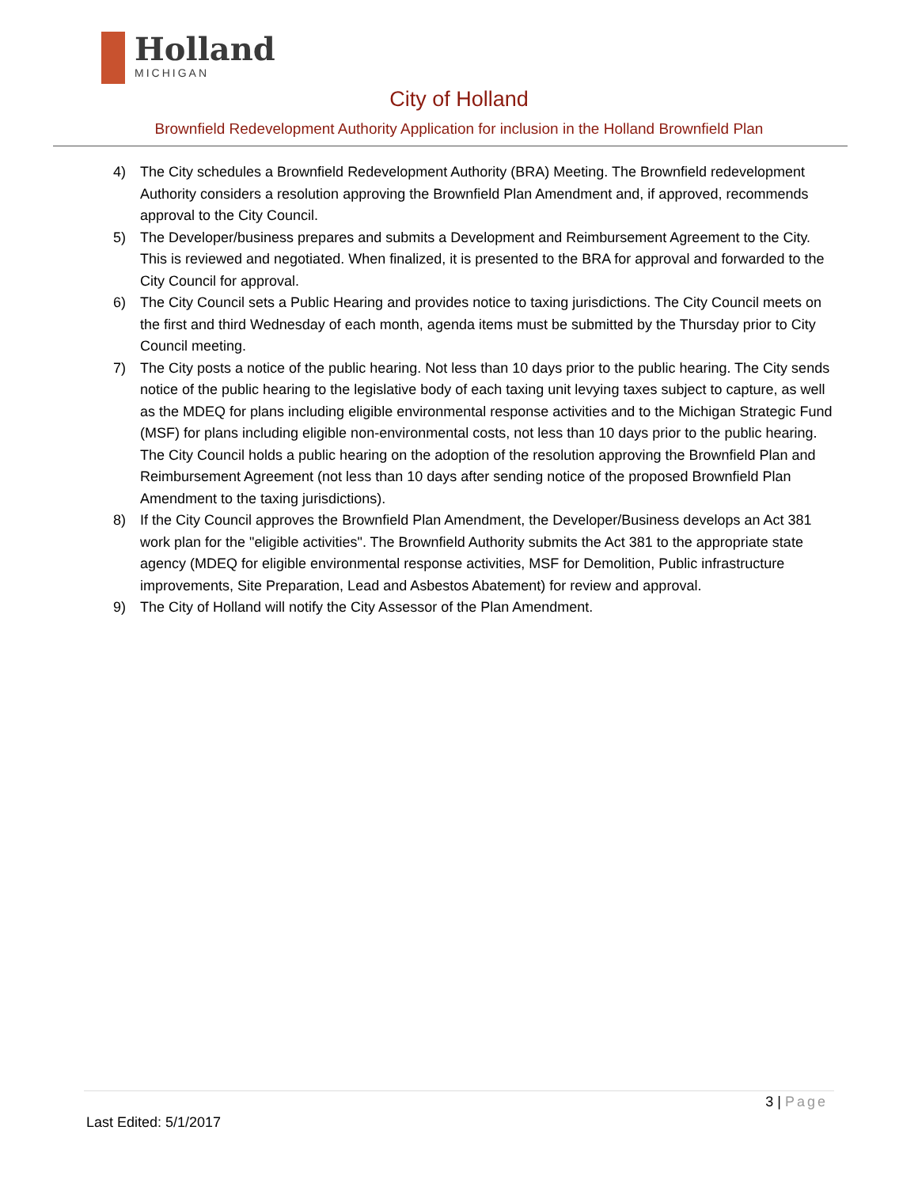Holland
MICHIGAN
City of Holland
Brownfield Redevelopment Authority Application for inclusion in the Holland Brownfield Plan
4) The City schedules a Brownfield Redevelopment Authority (BRA) Meeting. The Brownfield redevelopment Authority considers a resolution approving the Brownfield Plan Amendment and, if approved, recommends approval to the City Council.
5) The Developer/business prepares and submits a Development and Reimbursement Agreement to the City. This is reviewed and negotiated. When finalized, it is presented to the BRA for approval and forwarded to the City Council for approval.
6) The City Council sets a Public Hearing and provides notice to taxing jurisdictions. The City Council meets on the first and third Wednesday of each month, agenda items must be submitted by the Thursday prior to City Council meeting.
7) The City posts a notice of the public hearing. Not less than 10 days prior to the public hearing. The City sends notice of the public hearing to the legislative body of each taxing unit levying taxes subject to capture, as well as the MDEQ for plans including eligible environmental response activities and to the Michigan Strategic Fund (MSF) for plans including eligible non-environmental costs, not less than 10 days prior to the public hearing. The City Council holds a public hearing on the adoption of the resolution approving the Brownfield Plan and Reimbursement Agreement (not less than 10 days after sending notice of the proposed Brownfield Plan Amendment to the taxing jurisdictions).
8) If the City Council approves the Brownfield Plan Amendment, the Developer/Business develops an Act 381 work plan for the "eligible activities". The Brownfield Authority submits the Act 381 to the appropriate state agency (MDEQ for eligible environmental response activities, MSF for Demolition, Public infrastructure improvements, Site Preparation, Lead and Asbestos Abatement) for review and approval.
9) The City of Holland will notify the City Assessor of the Plan Amendment.
3 | Page
Last Edited: 5/1/2017